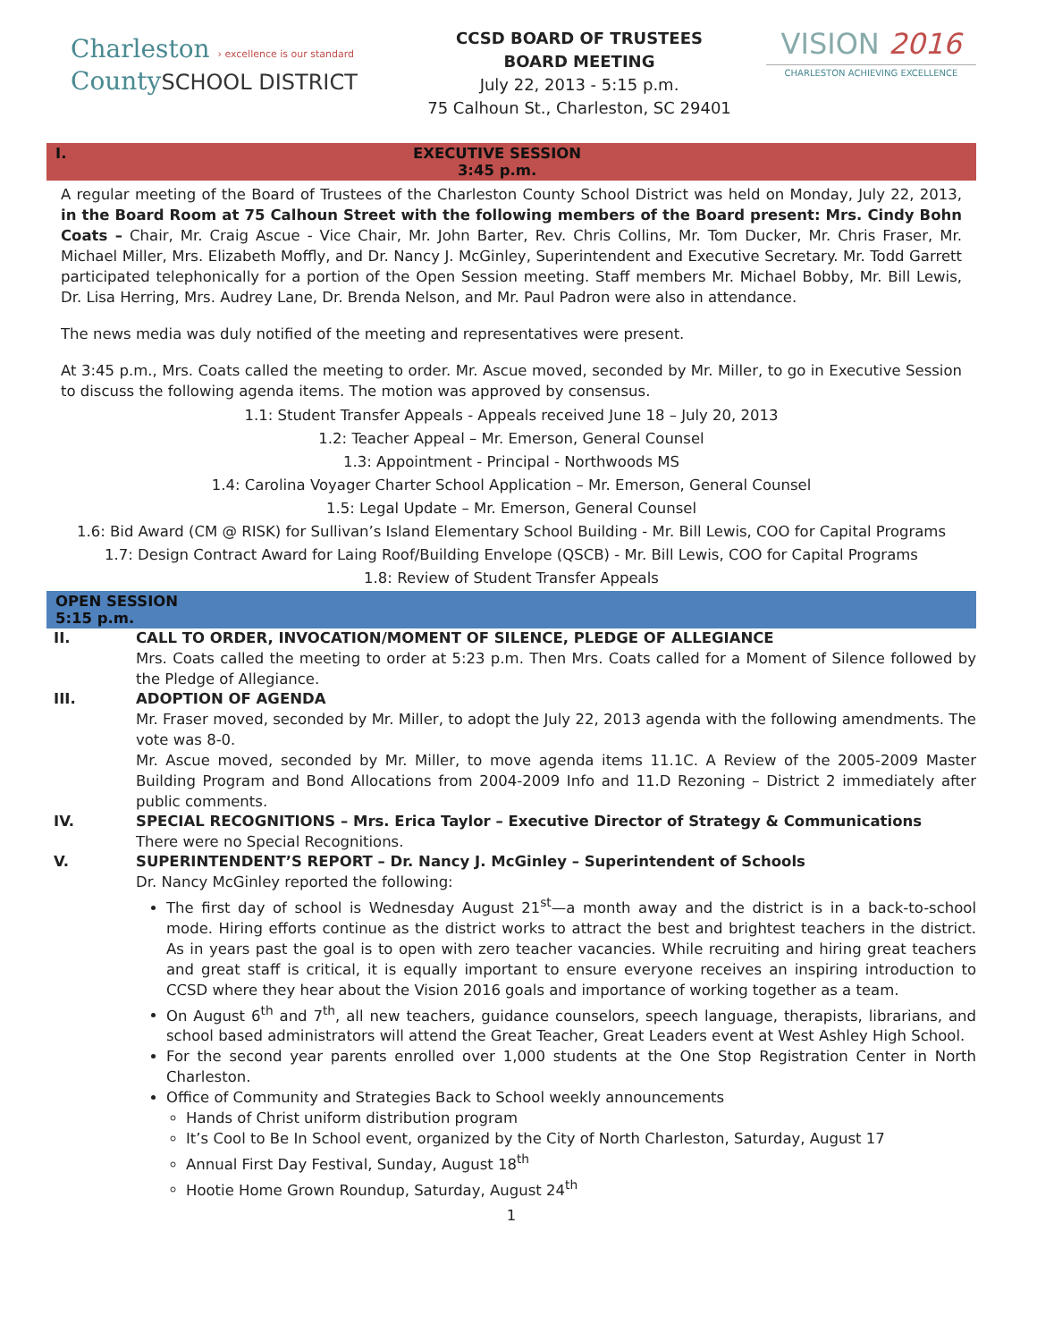Charleston › excellence is our standard
CountySCHOOL DISTRICT
CCSD BOARD OF TRUSTEES
BOARD MEETING
July 22, 2013 - 5:15 p.m.
75 Calhoun St., Charleston, SC 29401
VISION 2016
CHARLESTON ACHIEVING EXCELLENCE
I. EXECUTIVE SESSION
3:45 p.m.
A regular meeting of the Board of Trustees of the Charleston County School District was held on Monday, July 22, 2013, in the Board Room at 75 Calhoun Street with the following members of the Board present: Mrs. Cindy Bohn Coats – Chair, Mr. Craig Ascue - Vice Chair, Mr. John Barter, Rev. Chris Collins, Mr. Tom Ducker, Mr. Chris Fraser, Mr. Michael Miller, Mrs. Elizabeth Moffly, and Dr. Nancy J. McGinley, Superintendent and Executive Secretary. Mr. Todd Garrett participated telephonically for a portion of the Open Session meeting. Staff members Mr. Michael Bobby, Mr. Bill Lewis, Dr. Lisa Herring, Mrs. Audrey Lane, Dr. Brenda Nelson, and Mr. Paul Padron were also in attendance.
The news media was duly notified of the meeting and representatives were present.
At 3:45 p.m., Mrs. Coats called the meeting to order. Mr. Ascue moved, seconded by Mr. Miller, to go in Executive Session to discuss the following agenda items. The motion was approved by consensus.
1.1: Student Transfer Appeals - Appeals received June 18 – July 20, 2013
1.2: Teacher Appeal – Mr. Emerson, General Counsel
1.3: Appointment - Principal - Northwoods MS
1.4: Carolina Voyager Charter School Application – Mr. Emerson, General Counsel
1.5: Legal Update – Mr. Emerson, General Counsel
1.6: Bid Award (CM @ RISK) for Sullivan’s Island Elementary School Building - Mr. Bill Lewis, COO for Capital Programs
1.7: Design Contract Award for Laing Roof/Building Envelope (QSCB) - Mr. Bill Lewis, COO for Capital Programs
1.8: Review of Student Transfer Appeals
OPEN SESSION
5:15 p.m.
II. CALL TO ORDER, INVOCATION/MOMENT OF SILENCE, PLEDGE OF ALLEGIANCE
Mrs. Coats called the meeting to order at 5:23 p.m. Then Mrs. Coats called for a Moment of Silence followed by the Pledge of Allegiance.
III. ADOPTION OF AGENDA
Mr. Fraser moved, seconded by Mr. Miller, to adopt the July 22, 2013 agenda with the following amendments. The vote was 8-0.
Mr. Ascue moved, seconded by Mr. Miller, to move agenda items 11.1C. A Review of the 2005-2009 Master Building Program and Bond Allocations from 2004-2009 Info and 11.D Rezoning – District 2 immediately after public comments.
IV. SPECIAL RECOGNITIONS – Mrs. Erica Taylor – Executive Director of Strategy & Communications
There were no Special Recognitions.
V. SUPERINTENDENT’S REPORT – Dr. Nancy J. McGinley – Superintendent of Schools
Dr. Nancy McGinley reported the following:
The first day of school is Wednesday August 21<sup>st</sup>—a month away and the district is in a back-to-school mode. Hiring efforts continue as the district works to attract the best and brightest teachers in the district. As in years past the goal is to open with zero teacher vacancies. While recruiting and hiring great teachers and great staff is critical, it is equally important to ensure everyone receives an inspiring introduction to CCSD where they hear about the Vision 2016 goals and importance of working together as a team.
On August 6<sup>th</sup> and 7<sup>th</sup>, all new teachers, guidance counselors, speech language, therapists, librarians, and school based administrators will attend the Great Teacher, Great Leaders event at West Ashley High School.
For the second year parents enrolled over 1,000 students at the One Stop Registration Center in North Charleston.
Office of Community and Strategies Back to School weekly announcements
Hands of Christ uniform distribution program
It’s Cool to Be In School event, organized by the City of North Charleston, Saturday, August 17
Annual First Day Festival, Sunday, August 18<sup>th</sup>
Hootie Home Grown Roundup, Saturday, August 24<sup>th</sup>
1